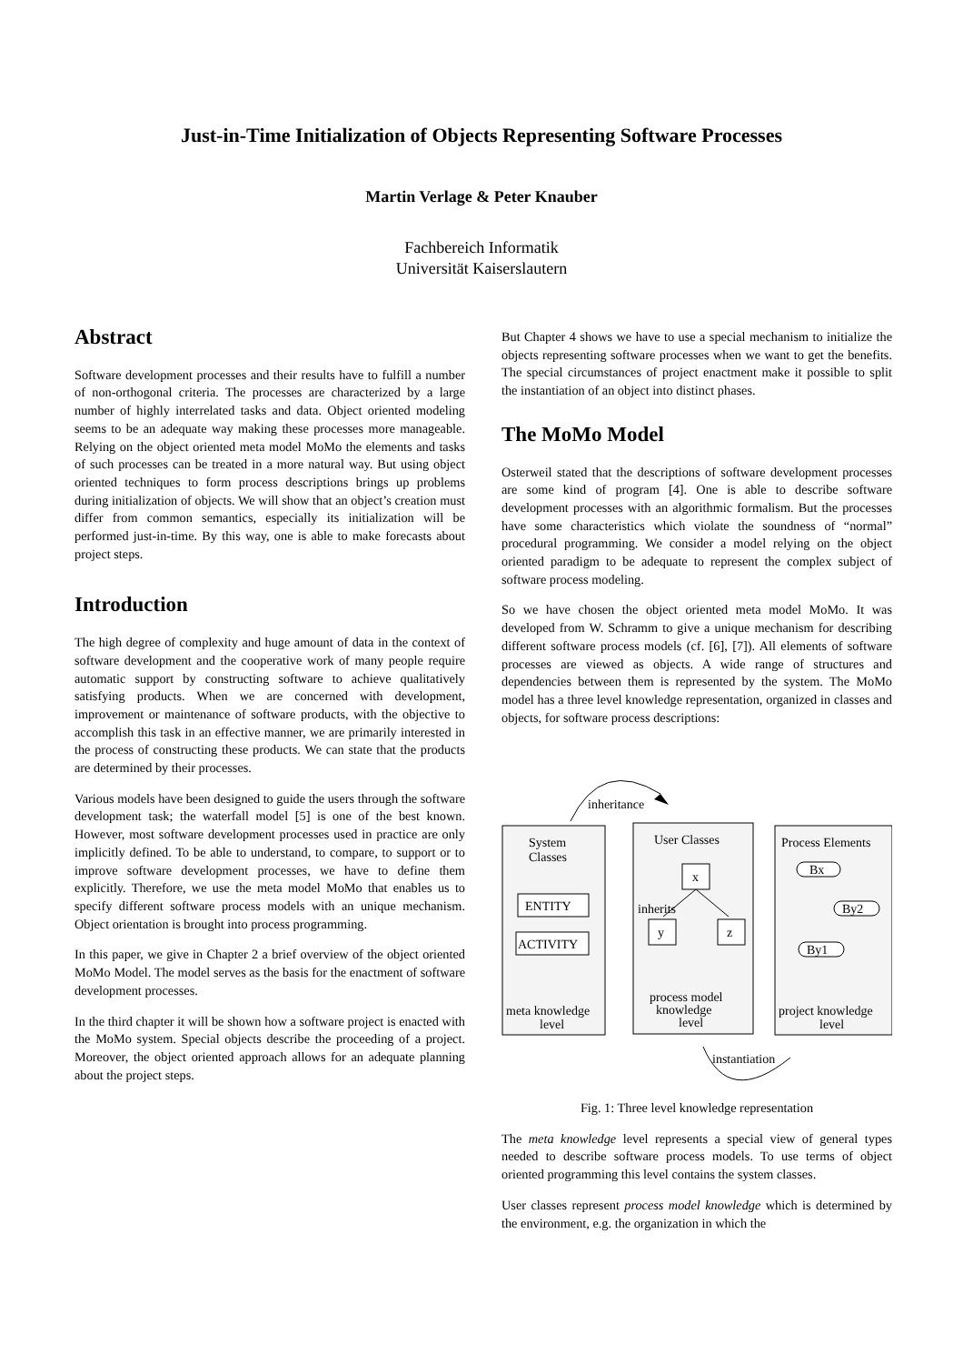Just-in-Time Initialization of Objects Representing Software Processes
Martin Verlage & Peter Knauber
Fachbereich Informatik
Universität Kaiserslautern
Abstract
Software development processes and their results have to fulfill a number of non-orthogonal criteria. The processes are characterized by a large number of highly interrelated tasks and data. Object oriented modeling seems to be an adequate way making these processes more manageable. Relying on the object oriented meta model MoMo the elements and tasks of such processes can be treated in a more natural way. But using object oriented techniques to form process descriptions brings up problems during initialization of objects. We will show that an object’s creation must differ from common semantics, especially its initialization will be performed just-in-time. By this way, one is able to make forecasts about project steps.
Introduction
The high degree of complexity and huge amount of data in the context of software development and the cooperative work of many people require automatic support by constructing software to achieve qualitatively satisfying products. When we are concerned with development, improvement or maintenance of software products, with the objective to accomplish this task in an effective manner, we are primarily interested in the process of constructing these products. We can state that the products are determined by their processes.
Various models have been designed to guide the users through the software development task; the waterfall model [5] is one of the best known. However, most software development processes used in practice are only implicitly defined. To be able to understand, to compare, to support or to improve software development processes, we have to define them explicitly. Therefore, we use the meta model MoMo that enables us to specify different software process models with an unique mechanism. Object orientation is brought into process programming.
In this paper, we give in Chapter 2 a brief overview of the object oriented MoMo Model. The model serves as the basis for the enactment of software development processes.
In the third chapter it will be shown how a software project is enacted with the MoMo system. Special objects describe the proceeding of a project. Moreover, the object oriented approach allows for an adequate planning about the project steps.
But Chapter 4 shows we have to use a special mechanism to initialize the objects representing software processes when we want to get the benefits. The special circumstances of project enactment make it possible to split the instantiation of an object into distinct phases.
The MoMo Model
Osterweil stated that the descriptions of software development processes are some kind of program [4]. One is able to describe software development processes with an algorithmic formalism. But the processes have some characteristics which violate the soundness of “normal” procedural programming. We consider a model relying on the object oriented paradigm to be adequate to represent the complex subject of software process modeling.
So we have chosen the object oriented meta model MoMo. It was developed from W. Schramm to give a unique mechanism for describing different software process models (cf. [6], [7]). All elements of software processes are viewed as objects. A wide range of structures and dependencies between them is represented by the system. The MoMo model has a three level knowledge representation, organized in classes and objects, for software process descriptions:
inheritance
System
Classes
ENTITY
ACTIVITY
meta knowledge
level
User Classes
x
inherits
y
z
process model
knowledge
level
Process Elements
Bx
By2
By1
project knowledge
level
instantiation
Fig. 1: Three level knowledge representation
The meta knowledge level represents a special view of general types needed to describe software process models. To use terms of object oriented programming this level contains the system classes.
User classes represent process model knowledge which is determined by the environment, e.g. the organization in which the